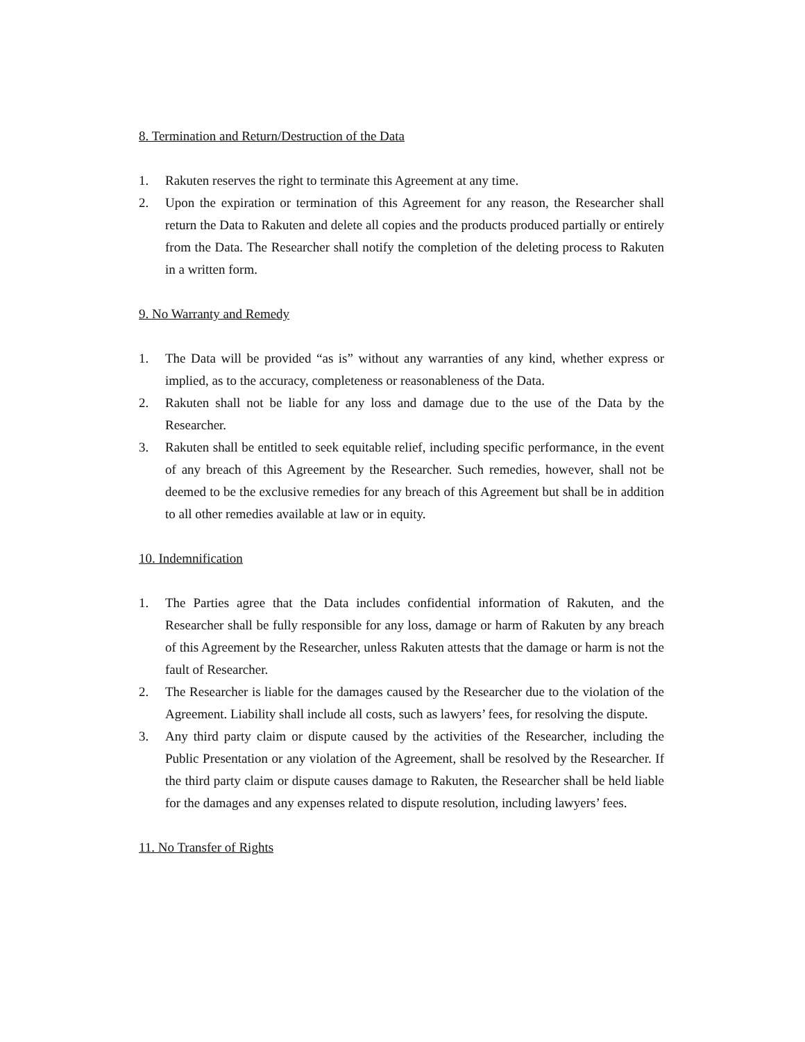8. Termination and Return/Destruction of the Data
1. Rakuten reserves the right to terminate this Agreement at any time.
2. Upon the expiration or termination of this Agreement for any reason, the Researcher shall return the Data to Rakuten and delete all copies and the products produced partially or entirely from the Data. The Researcher shall notify the completion of the deleting process to Rakuten in a written form.
9. No Warranty and Remedy
1. The Data will be provided “as is” without any warranties of any kind, whether express or implied, as to the accuracy, completeness or reasonableness of the Data.
2. Rakuten shall not be liable for any loss and damage due to the use of the Data by the Researcher.
3. Rakuten shall be entitled to seek equitable relief, including specific performance, in the event of any breach of this Agreement by the Researcher. Such remedies, however, shall not be deemed to be the exclusive remedies for any breach of this Agreement but shall be in addition to all other remedies available at law or in equity.
10. Indemnification
1. The Parties agree that the Data includes confidential information of Rakuten, and the Researcher shall be fully responsible for any loss, damage or harm of Rakuten by any breach of this Agreement by the Researcher, unless Rakuten attests that the damage or harm is not the fault of Researcher.
2. The Researcher is liable for the damages caused by the Researcher due to the violation of the Agreement. Liability shall include all costs, such as lawyers’ fees, for resolving the dispute.
3. Any third party claim or dispute caused by the activities of the Researcher, including the Public Presentation or any violation of the Agreement, shall be resolved by the Researcher. If the third party claim or dispute causes damage to Rakuten, the Researcher shall be held liable for the damages and any expenses related to dispute resolution, including lawyers’ fees.
11. No Transfer of Rights